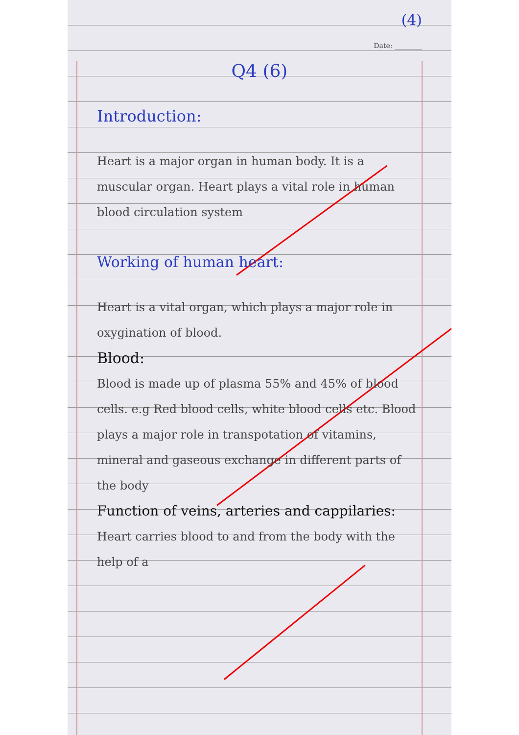(4)
Date: ________
Q4 (6)
Introduction:
Heart is a major organ in human body. It is a muscular organ. Heart plays a vital role in human blood circulation system
Working of human heart:
Heart is a vital organ, which plays a major role in oxygination of blood.
Blood:
Blood is made up of plasma 55% and 45% of blood cells. e.g Red blood cells, white blood cells etc. Blood plays a major role in transpotation of vitamins, mineral and gaseous exchange in different parts of the body
Function of veins, arteries and cappilaries:
Heart carries blood to and from the body with the help of a